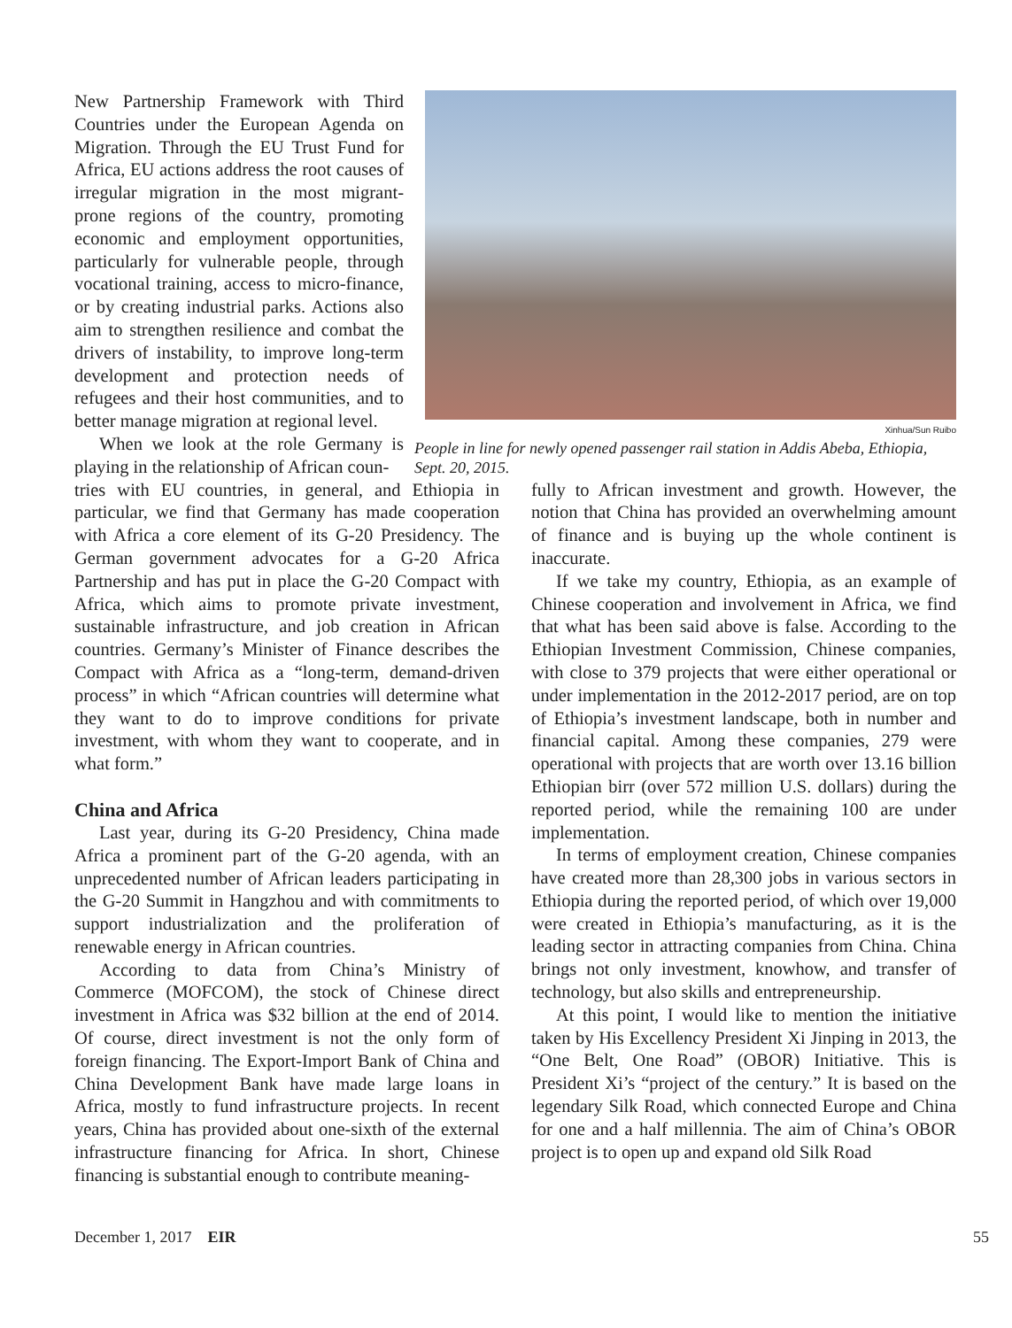New Partnership Framework with Third Countries under the European Agenda on Migration. Through the EU Trust Fund for Africa, EU actions address the root causes of irregular migration in the most migrant-prone regions of the country, promoting economic and employment opportunities, particularly for vulnerable people, through vocational training, access to micro-finance, or by creating industrial parks. Actions also aim to strengthen resilience and combat the drivers of instability, to improve long-term development and protection needs of refugees and their host communities, and to better manage migration at regional level.
When we look at the role Germany is playing in the relationship of African coun-
Xinhua/Sun Ruibo
People in line for newly opened passenger rail station in Addis Abeba, Ethiopia, Sept. 20, 2015.
tries with EU countries, in general, and Ethiopia in particular, we find that Germany has made cooperation with Africa a core element of its G-20 Presidency. The German government advocates for a G-20 Africa Partnership and has put in place the G-20 Compact with Africa, which aims to promote private investment, sustainable infrastructure, and job creation in African countries. Germany’s Minister of Finance describes the Compact with Africa as a “long-term, demand-driven process” in which “African countries will determine what they want to do to improve conditions for private investment, with whom they want to cooperate, and in what form.”
China and Africa
Last year, during its G-20 Presidency, China made Africa a prominent part of the G-20 agenda, with an unprecedented number of African leaders participating in the G-20 Summit in Hangzhou and with commitments to support industrialization and the proliferation of renewable energy in African countries.
According to data from China’s Ministry of Commerce (MOFCOM), the stock of Chinese direct investment in Africa was $32 billion at the end of 2014. Of course, direct investment is not the only form of foreign financing. The Export-Import Bank of China and China Development Bank have made large loans in Africa, mostly to fund infrastructure projects. In recent years, China has provided about one-sixth of the external infrastructure financing for Africa. In short, Chinese financing is substantial enough to contribute meaning-
fully to African investment and growth. However, the notion that China has provided an overwhelming amount of finance and is buying up the whole continent is inaccurate.
If we take my country, Ethiopia, as an example of Chinese cooperation and involvement in Africa, we find that what has been said above is false. According to the Ethiopian Investment Commission, Chinese companies, with close to 379 projects that were either operational or under implementation in the 2012-2017 period, are on top of Ethiopia’s investment landscape, both in number and financial capital. Among these companies, 279 were operational with projects that are worth over 13.16 billion Ethiopian birr (over 572 million U.S. dollars) during the reported period, while the remaining 100 are under implementation.
In terms of employment creation, Chinese companies have created more than 28,300 jobs in various sectors in Ethiopia during the reported period, of which over 19,000 were created in Ethiopia’s manufacturing, as it is the leading sector in attracting companies from China. China brings not only investment, knowhow, and transfer of technology, but also skills and entrepreneurship.
At this point, I would like to mention the initiative taken by His Excellency President Xi Jinping in 2013, the “One Belt, One Road” (OBOR) Initiative. This is President Xi’s “project of the century.” It is based on the legendary Silk Road, which connected Europe and China for one and a half millennia. The aim of China’s OBOR project is to open up and expand old Silk Road
December 1, 2017 EIR 55